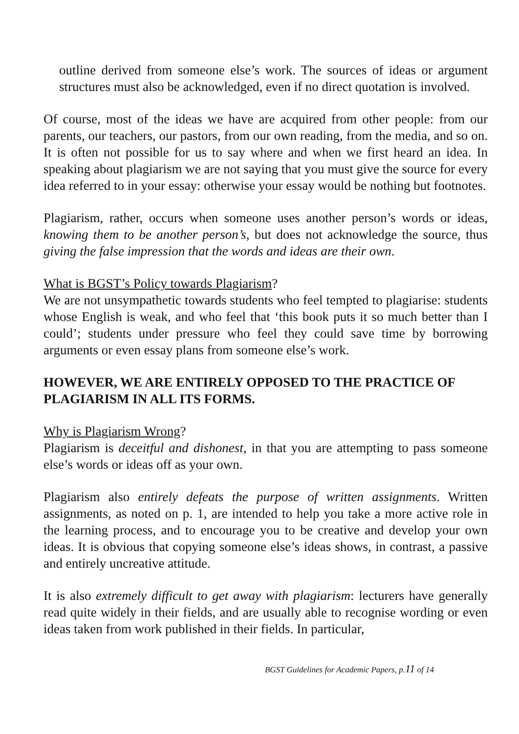outline derived from someone else’s work. The sources of ideas or argument structures must also be acknowledged, even if no direct quotation is involved.
Of course, most of the ideas we have are acquired from other people: from our parents, our teachers, our pastors, from our own reading, from the media, and so on. It is often not possible for us to say where and when we first heard an idea. In speaking about plagiarism we are not saying that you must give the source for every idea referred to in your essay: otherwise your essay would be nothing but footnotes.
Plagiarism, rather, occurs when someone uses another person’s words or ideas, knowing them to be another person’s, but does not acknowledge the source, thus giving the false impression that the words and ideas are their own.
What is BGST’s Policy towards Plagiarism?
We are not unsympathetic towards students who feel tempted to plagiarise: students whose English is weak, and who feel that ‘this book puts it so much better than I could’; students under pressure who feel they could save time by borrowing arguments or even essay plans from someone else’s work.
HOWEVER, WE ARE ENTIRELY OPPOSED TO THE PRACTICE OF PLAGIARISM IN ALL ITS FORMS.
Why is Plagiarism Wrong?
Plagiarism is deceitful and dishonest, in that you are attempting to pass someone else’s words or ideas off as your own.
Plagiarism also entirely defeats the purpose of written assignments. Written assignments, as noted on p. 1, are intended to help you take a more active role in the learning process, and to encourage you to be creative and develop your own ideas. It is obvious that copying someone else’s ideas shows, in contrast, a passive and entirely uncreative attitude.
It is also extremely difficult to get away with plagiarism: lecturers have generally read quite widely in their fields, and are usually able to recognise wording or even ideas taken from work published in their fields. In particular,
BGST Guidelines for Academic Papers, p.11 of 14